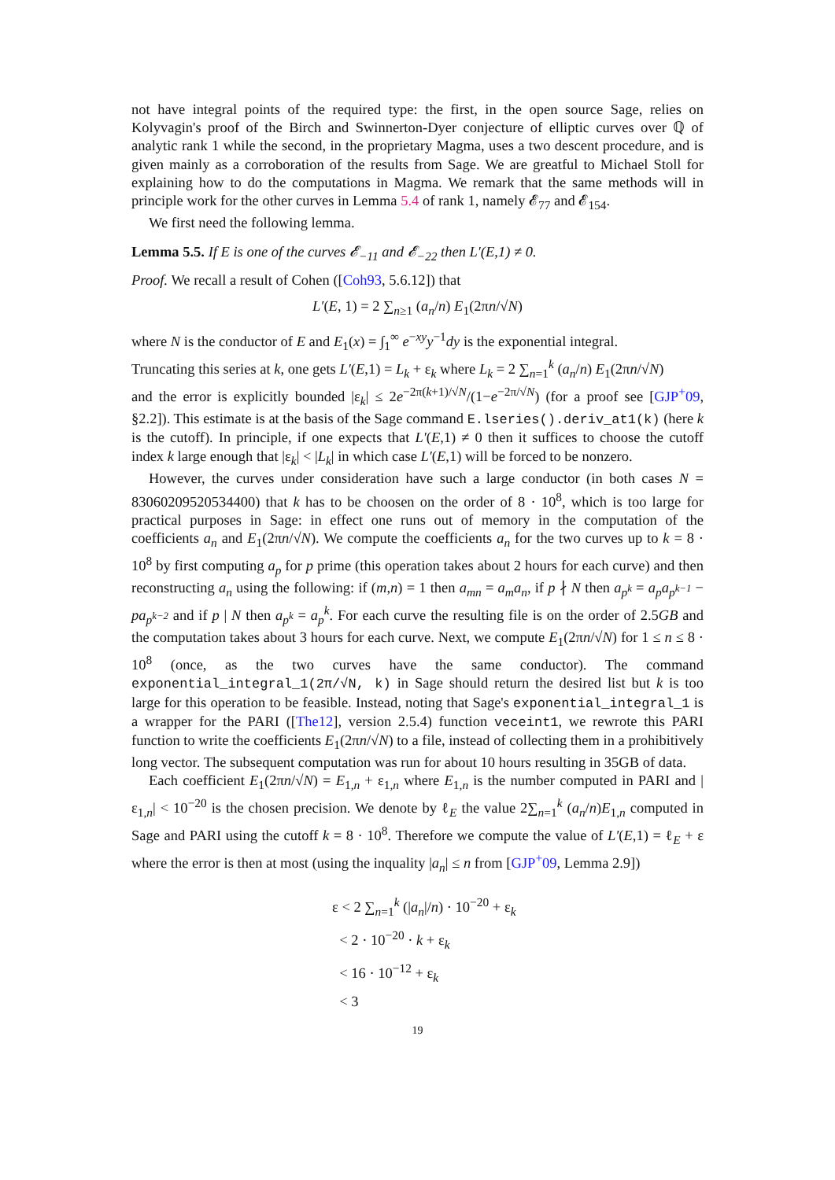not have integral points of the required type: the first, in the open source Sage, relies on Kolyvagin's proof of the Birch and Swinnerton-Dyer conjecture of elliptic curves over ℚ of analytic rank 1 while the second, in the proprietary Magma, uses a two descent procedure, and is given mainly as a corroboration of the results from Sage. We are greatful to Michael Stoll for explaining how to do the computations in Magma. We remark that the same methods will in principle work for the other curves in Lemma 5.4 of rank 1, namely 𝓔<sub>77</sub> and 𝓔<sub>154</sub>.
We first need the following lemma.
Lemma 5.5. If E is one of the curves 𝓔<sub>−11</sub> and 𝓔<sub>−22</sub> then L′(E,1) ≠ 0.
Proof. We recall a result of Cohen ([Coh93, 5.6.12]) that
L′(E, 1) = 2 ∑<sub>n≥1</sub> (a<sub>n</sub>/n) E<sub>1</sub>(2πn/√N)
where N is the conductor of E and E<sub>1</sub>(x) = ∫<sub>1</sub><sup>∞</sup> e<sup>−xy</sup>y<sup>−1</sup>dy is the exponential integral.
Truncating this series at k, one gets L′(E,1) = L<sub>k</sub> + ε<sub>k</sub> where L<sub>k</sub> = 2 ∑<sub>n=1</sub><sup>k</sup> (a<sub>n</sub>/n) E<sub>1</sub>(2πn/√N)
and the error is explicitly bounded |ε<sub>k</sub>| ≤ 2e<sup>−2π(k+1)/√N</sup>/(1−e<sup>−2π/√N</sup>) (for a proof see [GJP<sup>+</sup>09, §2.2]). This estimate is at the basis of the Sage command E.lseries().deriv_at1(k) (here k is the cutoff). In principle, if one expects that L′(E,1) ≠ 0 then it suffices to choose the cutoff index k large enough that |ε<sub>k</sub>| < |L<sub>k</sub>| in which case L′(E,1) will be forced to be nonzero.
However, the curves under consideration have such a large conductor (in both cases N = 83060209520534400) that k has to be choosen on the order of 8 · 10<sup>8</sup>, which is too large for practical purposes in Sage: in effect one runs out of memory in the computation of the coefficients a<sub>n</sub> and E<sub>1</sub>(2πn/√N). We compute the coefficients a<sub>n</sub> for the two curves up to k = 8 · 10<sup>8</sup> by first computing a<sub>p</sub> for p prime (this operation takes about 2 hours for each curve) and then reconstructing a<sub>n</sub> using the following: if (m,n) = 1 then a<sub>mn</sub> = a<sub>m</sub>a<sub>n</sub>, if p ∤ N then a<sub>p<sup>k</sup></sub> = a<sub>p</sub>a<sub>p<sup>k−1</sup></sub> − pa<sub>p<sup>k−2</sup></sub> and if p | N then a<sub>p<sup>k</sup></sub> = a<sub>p</sub><sup>k</sup>. For each curve the resulting file is on the order of 2.5GB and the computation takes about 3 hours for each curve. Next, we compute E<sub>1</sub>(2πn/√N) for 1 ≤ n ≤ 8 · 10<sup>8</sup> (once, as the two curves have the same conductor). The command exponential_integral_1(2π/√N, k) in Sage should return the desired list but k is too large for this operation to be feasible. Instead, noting that Sage's exponential_integral_1 is a wrapper for the PARI ([The12], version 2.5.4) function veceint1, we rewrote this PARI function to write the coefficients E<sub>1</sub>(2πn/√N) to a file, instead of collecting them in a prohibitively long vector. The subsequent computation was run for about 10 hours resulting in 35GB of data.
Each coefficient E<sub>1</sub>(2πn/√N) = E<sub>1,n</sub> + ε<sub>1,n</sub> where E<sub>1,n</sub> is the number computed in PARI and |ε<sub>1,n</sub>| < 10<sup>−20</sup> is the chosen precision. We denote by ℓ<sub>E</sub> the value 2∑<sub>n=1</sub><sup>k</sup> (a<sub>n</sub>/n)E<sub>1,n</sub> computed in Sage and PARI using the cutoff k = 8 · 10<sup>8</sup>. Therefore we compute the value of L′(E,1) = ℓ<sub>E</sub> + ε where the error is then at most (using the inquality |a<sub>n</sub>| ≤ n from [GJP<sup>+</sup>09, Lemma 2.9])
ε < 2 ∑<sub>n=1</sub><sup>k</sup> (|a<sub>n</sub>|/n) · 10<sup>−20</sup> + ε<sub>k</sub>
< 2 · 10<sup>−20</sup> · k + ε<sub>k</sub>
< 16 · 10<sup>−12</sup> + ε<sub>k</sub>
< 3
19